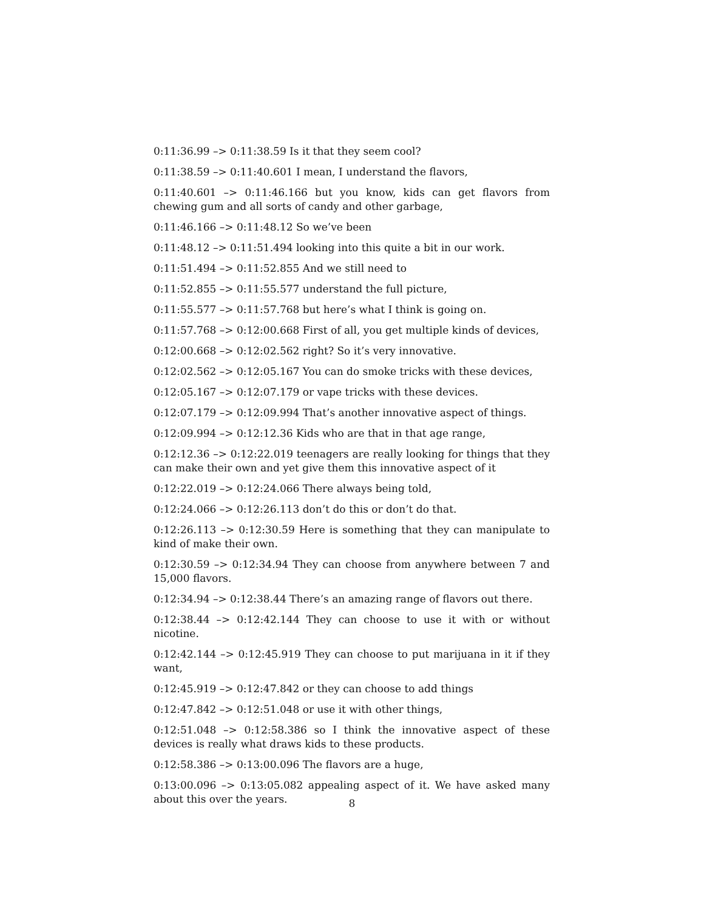0:11:36.99 –> 0:11:38.59 Is it that they seem cool?
0:11:38.59 –> 0:11:40.601 I mean, I understand the flavors,
0:11:40.601 –> 0:11:46.166 but you know, kids can get flavors from chewing gum and all sorts of candy and other garbage,
0:11:46.166 –> 0:11:48.12 So we’ve been
0:11:48.12 –> 0:11:51.494 looking into this quite a bit in our work.
0:11:51.494 –> 0:11:52.855 And we still need to
0:11:52.855 –> 0:11:55.577 understand the full picture,
0:11:55.577 –> 0:11:57.768 but here’s what I think is going on.
0:11:57.768 –> 0:12:00.668 First of all, you get multiple kinds of devices,
0:12:00.668 –> 0:12:02.562 right? So it’s very innovative.
0:12:02.562 –> 0:12:05.167 You can do smoke tricks with these devices,
0:12:05.167 –> 0:12:07.179 or vape tricks with these devices.
0:12:07.179 –> 0:12:09.994 That’s another innovative aspect of things.
0:12:09.994 –> 0:12:12.36 Kids who are that in that age range,
0:12:12.36 –> 0:12:22.019 teenagers are really looking for things that they can make their own and yet give them this innovative aspect of it
0:12:22.019 –> 0:12:24.066 There always being told,
0:12:24.066 –> 0:12:26.113 don’t do this or don’t do that.
0:12:26.113 –> 0:12:30.59 Here is something that they can manipulate to kind of make their own.
0:12:30.59 –> 0:12:34.94 They can choose from anywhere between 7 and 15,000 flavors.
0:12:34.94 –> 0:12:38.44 There’s an amazing range of flavors out there.
0:12:38.44 –> 0:12:42.144 They can choose to use it with or without nicotine.
0:12:42.144 –> 0:12:45.919 They can choose to put marijuana in it if they want,
0:12:45.919 –> 0:12:47.842 or they can choose to add things
0:12:47.842 –> 0:12:51.048 or use it with other things,
0:12:51.048 –> 0:12:58.386 so I think the innovative aspect of these devices is really what draws kids to these products.
0:12:58.386 –> 0:13:00.096 The flavors are a huge,
0:13:00.096 –> 0:13:05.082 appealing aspect of it. We have asked many about this over the years.
8